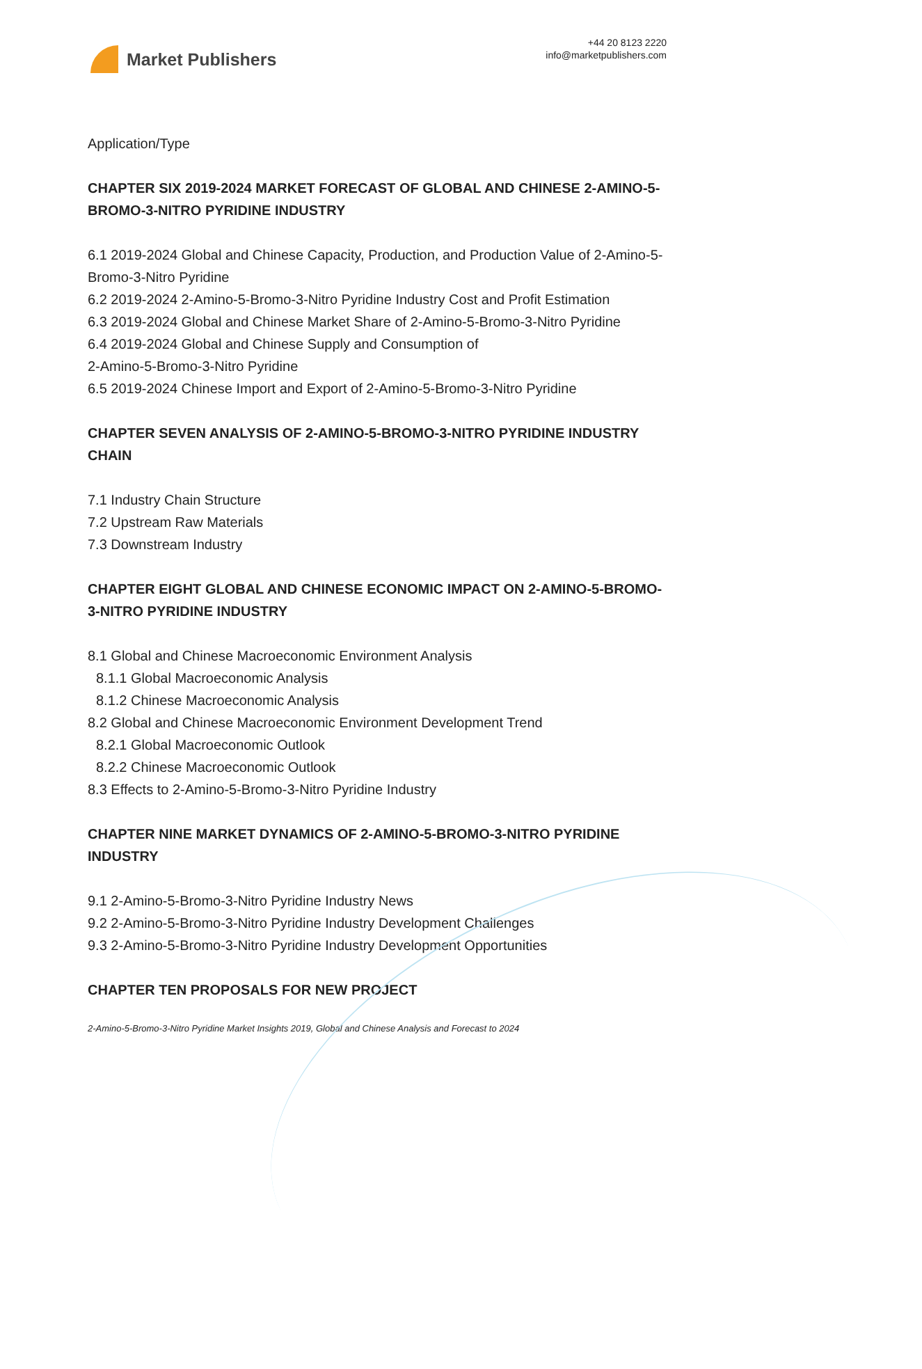Market Publishers
+44 20 8123 2220
info@marketpublishers.com
Application/Type
CHAPTER SIX 2019-2024 MARKET FORECAST OF GLOBAL AND CHINESE 2-AMINO-5-BROMO-3-NITRO PYRIDINE INDUSTRY
6.1 2019-2024 Global and Chinese Capacity, Production, and Production Value of 2-Amino-5-Bromo-3-Nitro Pyridine
6.2 2019-2024 2-Amino-5-Bromo-3-Nitro Pyridine Industry Cost and Profit Estimation
6.3 2019-2024 Global and Chinese Market Share of 2-Amino-5-Bromo-3-Nitro Pyridine
6.4 2019-2024 Global and Chinese Supply and Consumption of
2-Amino-5-Bromo-3-Nitro Pyridine
6.5 2019-2024 Chinese Import and Export of 2-Amino-5-Bromo-3-Nitro Pyridine
CHAPTER SEVEN ANALYSIS OF 2-AMINO-5-BROMO-3-NITRO PYRIDINE INDUSTRY CHAIN
7.1 Industry Chain Structure
7.2 Upstream Raw Materials
7.3 Downstream Industry
CHAPTER EIGHT GLOBAL AND CHINESE ECONOMIC IMPACT ON 2-AMINO-5-BROMO-3-NITRO PYRIDINE INDUSTRY
8.1 Global and Chinese Macroeconomic Environment Analysis
8.1.1 Global Macroeconomic Analysis
8.1.2 Chinese Macroeconomic Analysis
8.2 Global and Chinese Macroeconomic Environment Development Trend
8.2.1 Global Macroeconomic Outlook
8.2.2 Chinese Macroeconomic Outlook
8.3 Effects to 2-Amino-5-Bromo-3-Nitro Pyridine Industry
CHAPTER NINE MARKET DYNAMICS OF 2-AMINO-5-BROMO-3-NITRO PYRIDINE INDUSTRY
9.1 2-Amino-5-Bromo-3-Nitro Pyridine Industry News
9.2 2-Amino-5-Bromo-3-Nitro Pyridine Industry Development Challenges
9.3 2-Amino-5-Bromo-3-Nitro Pyridine Industry Development Opportunities
CHAPTER TEN PROPOSALS FOR NEW PROJECT
2-Amino-5-Bromo-3-Nitro Pyridine Market Insights 2019, Global and Chinese Analysis and Forecast to 2024